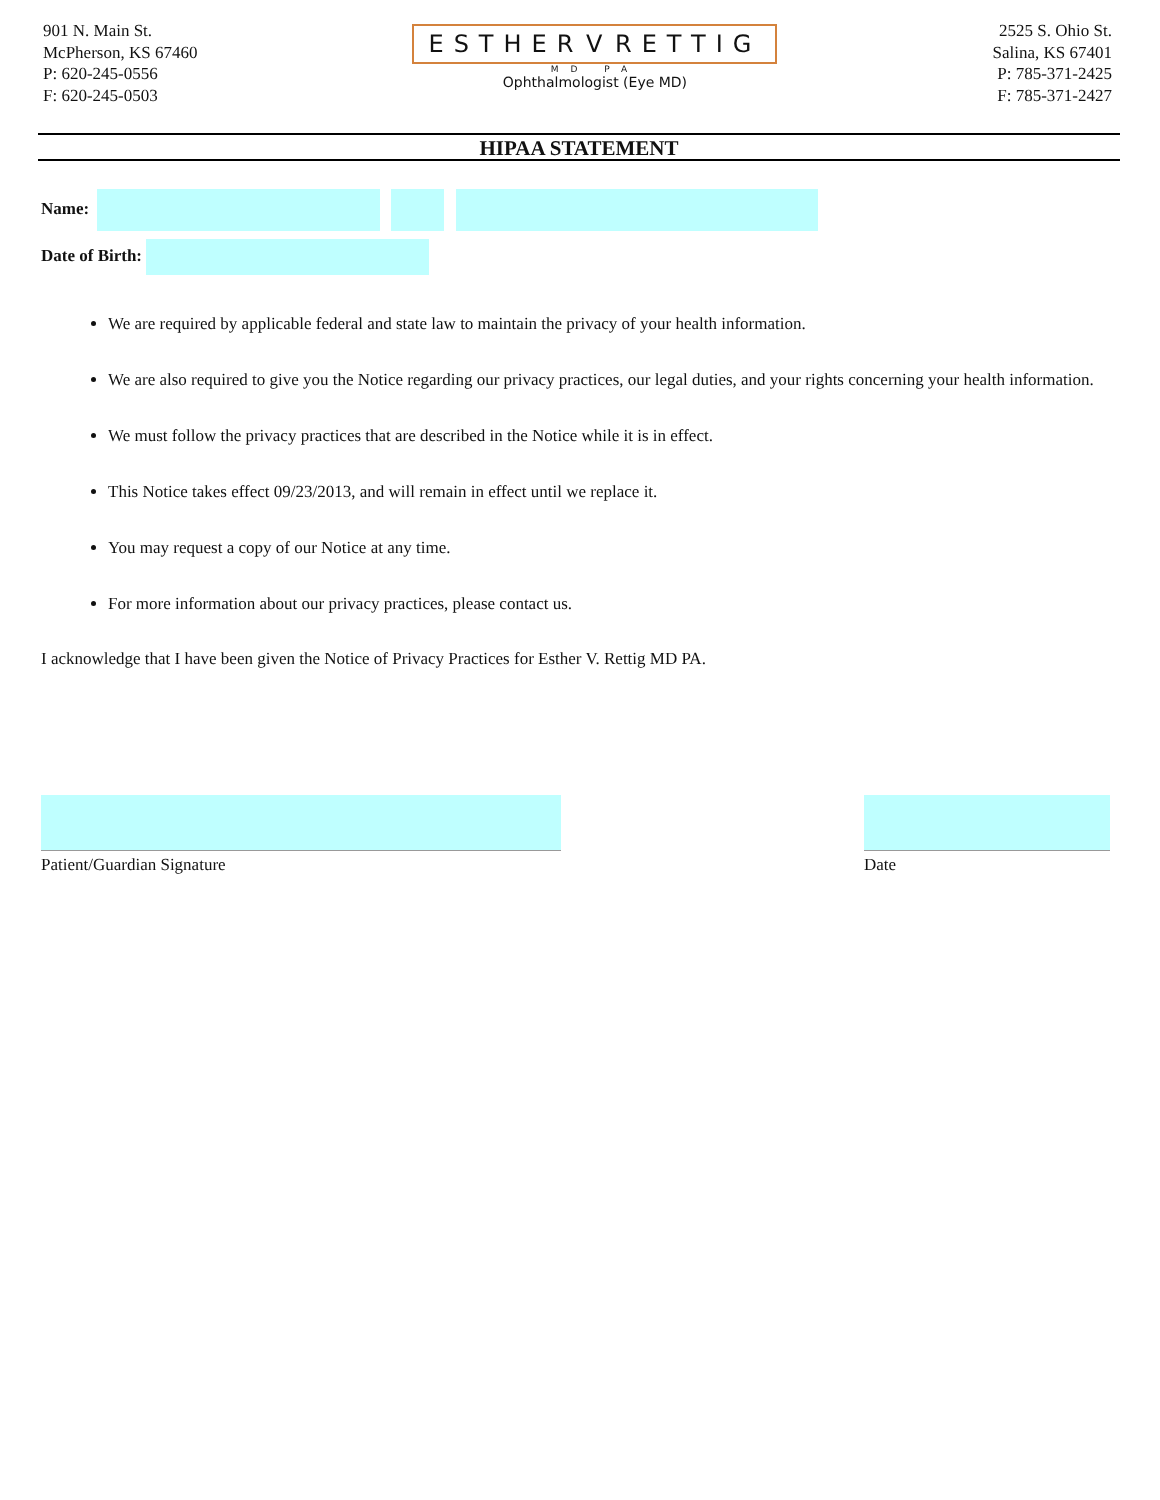901 N. Main St.
McPherson, KS 67460
P: 620-245-0556
F: 620-245-0503
ESTHER V RETTIG
MD PA
Ophthalmologist (Eye MD)
2525 S. Ohio St.
Salina, KS 67401
P: 785-371-2425
F: 785-371-2427
HIPAA STATEMENT
Name:
Date of Birth:
We are required by applicable federal and state law to maintain the privacy of your health information.
We are also required to give you the Notice regarding our privacy practices, our legal duties, and your rights concerning your health information.
We must follow the privacy practices that are described in the Notice while it is in effect.
This Notice takes effect 09/23/2013, and will remain in effect until we replace it.
You may request a copy of our Notice at any time.
For more information about our privacy practices, please contact us.
I acknowledge that I have been given the Notice of Privacy Practices for Esther V. Rettig MD PA.
Patient/Guardian Signature Date